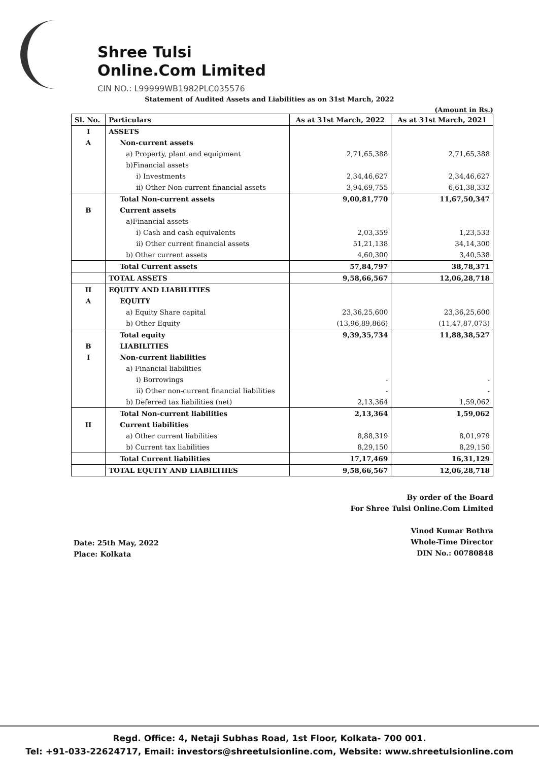Shree Tulsi
Online.Com Limited
CIN NO.: L99999WB1982PLC035576
Statement of Audited Assets and Liabilities as on 31st March, 2022
(Amount in Rs.)
| Sl. No. | Particulars | As at 31st March, 2022 | As at 31st March, 2021 |
| --- | --- | --- | --- |
| I | ASSETS | | |
| A | Non-current assets | | |
| | a) Property, plant and equipment | 2,71,65,388 | 2,71,65,388 |
| | b)Financial assets | | |
| | i) Investments | 2,34,46,627 | 2,34,46,627 |
| | ii) Other Non current financial assets | 3,94,69,755 | 6,61,38,332 |
| | Total Non-current assets | 9,00,81,770 | 11,67,50,347 |
| B | Current assets | | |
| | a)Financial assets | | |
| | i) Cash and cash equivalents | 2,03,359 | 1,23,533 |
| | ii) Other current financial assets | 51,21,138 | 34,14,300 |
| | b) Other current assets | 4,60,300 | 3,40,538 |
| | Total Current assets | 57,84,797 | 38,78,371 |
| | TOTAL ASSETS | 9,58,66,567 | 12,06,28,718 |
| II | EQUITY AND LIABILITIES | | |
| A | EQUITY | | |
| | a) Equity Share capital | 23,36,25,600 | 23,36,25,600 |
| | b) Other Equity | (13,96,89,866) | (11,47,87,073) |
| | Total equity | 9,39,35,734 | 11,88,38,527 |
| B | LIABILITIES | | |
| I | Non-current liabilities | | |
| | a) Financial liabilities | | |
| | i) Borrowings | - | - |
| | ii) Other non-current financial liabilities | - | - |
| | b) Deferred tax liabilities (net) | 2,13,364 | 1,59,062 |
| | Total Non-current liabilities | 2,13,364 | 1,59,062 |
| II | Current liabilities | | |
| | a) Other current liabilities | 8,88,319 | 8,01,979 |
| | b) Current tax liabilities | 8,29,150 | 8,29,150 |
| | Total Current liabilities | 17,17,469 | 16,31,129 |
| | TOTAL EQUITY AND LIABILTIIES | 9,58,66,567 | 12,06,28,718 |
Date: 25th May, 2022
Place: Kolkata
By order of the Board
For Shree Tulsi Online.Com Limited
Vinod Kumar Bothra
Whole-Time Director
DIN No.: 00780848
Regd. Office: 4, Netaji Subhas Road, 1st Floor, Kolkata- 700 001.
Tel: +91-033-22624717, Email: investors@shreetulsionline.com, Website: www.shreetulsionline.com